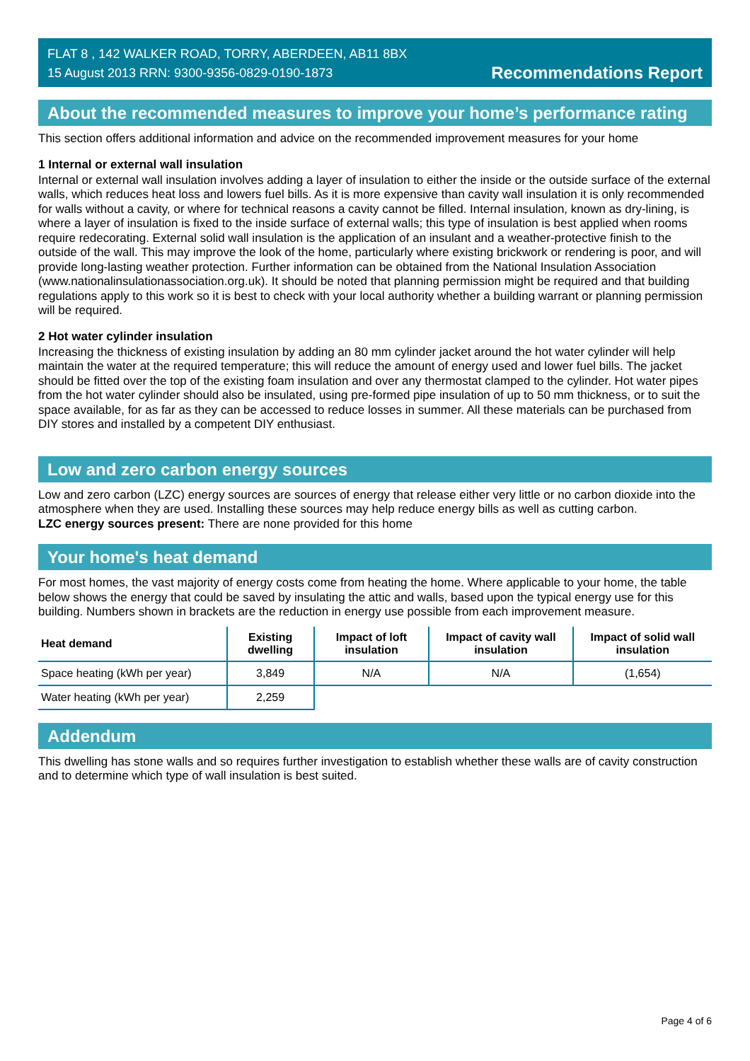FLAT 8 , 142 WALKER ROAD, TORRY, ABERDEEN, AB11 8BX
15 August 2013 RRN: 9300-9356-0829-0190-1873
Recommendations Report
About the recommended measures to improve your home’s performance rating
This section offers additional information and advice on the recommended improvement measures for your home
1 Internal or external wall insulation
Internal or external wall insulation involves adding a layer of insulation to either the inside or the outside surface of the external walls, which reduces heat loss and lowers fuel bills. As it is more expensive than cavity wall insulation it is only recommended for walls without a cavity, or where for technical reasons a cavity cannot be filled. Internal insulation, known as dry-lining, is where a layer of insulation is fixed to the inside surface of external walls; this type of insulation is best applied when rooms require redecorating. External solid wall insulation is the application of an insulant and a weather-protective finish to the outside of the wall. This may improve the look of the home, particularly where existing brickwork or rendering is poor, and will provide long-lasting weather protection. Further information can be obtained from the National Insulation Association (www.nationalinsulationassociation.org.uk). It should be noted that planning permission might be required and that building regulations apply to this work so it is best to check with your local authority whether a building warrant or planning permission will be required.
2 Hot water cylinder insulation
Increasing the thickness of existing insulation by adding an 80 mm cylinder jacket around the hot water cylinder will help maintain the water at the required temperature; this will reduce the amount of energy used and lower fuel bills. The jacket should be fitted over the top of the existing foam insulation and over any thermostat clamped to the cylinder. Hot water pipes from the hot water cylinder should also be insulated, using pre-formed pipe insulation of up to 50 mm thickness, or to suit the space available, for as far as they can be accessed to reduce losses in summer. All these materials can be purchased from DIY stores and installed by a competent DIY enthusiast.
Low and zero carbon energy sources
Low and zero carbon (LZC) energy sources are sources of energy that release either very little or no carbon dioxide into the atmosphere when they are used. Installing these sources may help reduce energy bills as well as cutting carbon.
LZC energy sources present: There are none provided for this home
Your home's heat demand
For most homes, the vast majority of energy costs come from heating the home. Where applicable to your home, the table below shows the energy that could be saved by insulating the attic and walls, based upon the typical energy use for this building. Numbers shown in brackets are the reduction in energy use possible from each improvement measure.
| Heat demand | Existing dwelling | Impact of loft insulation | Impact of cavity wall insulation | Impact of solid wall insulation |
| --- | --- | --- | --- | --- |
| Space heating (kWh per year) | 3,849 | N/A | N/A | (1,654) |
| Water heating (kWh per year) | 2,259 | | | |
Addendum
This dwelling has stone walls and so requires further investigation to establish whether these walls are of cavity construction and to determine which type of wall insulation is best suited.
Page 4 of 6